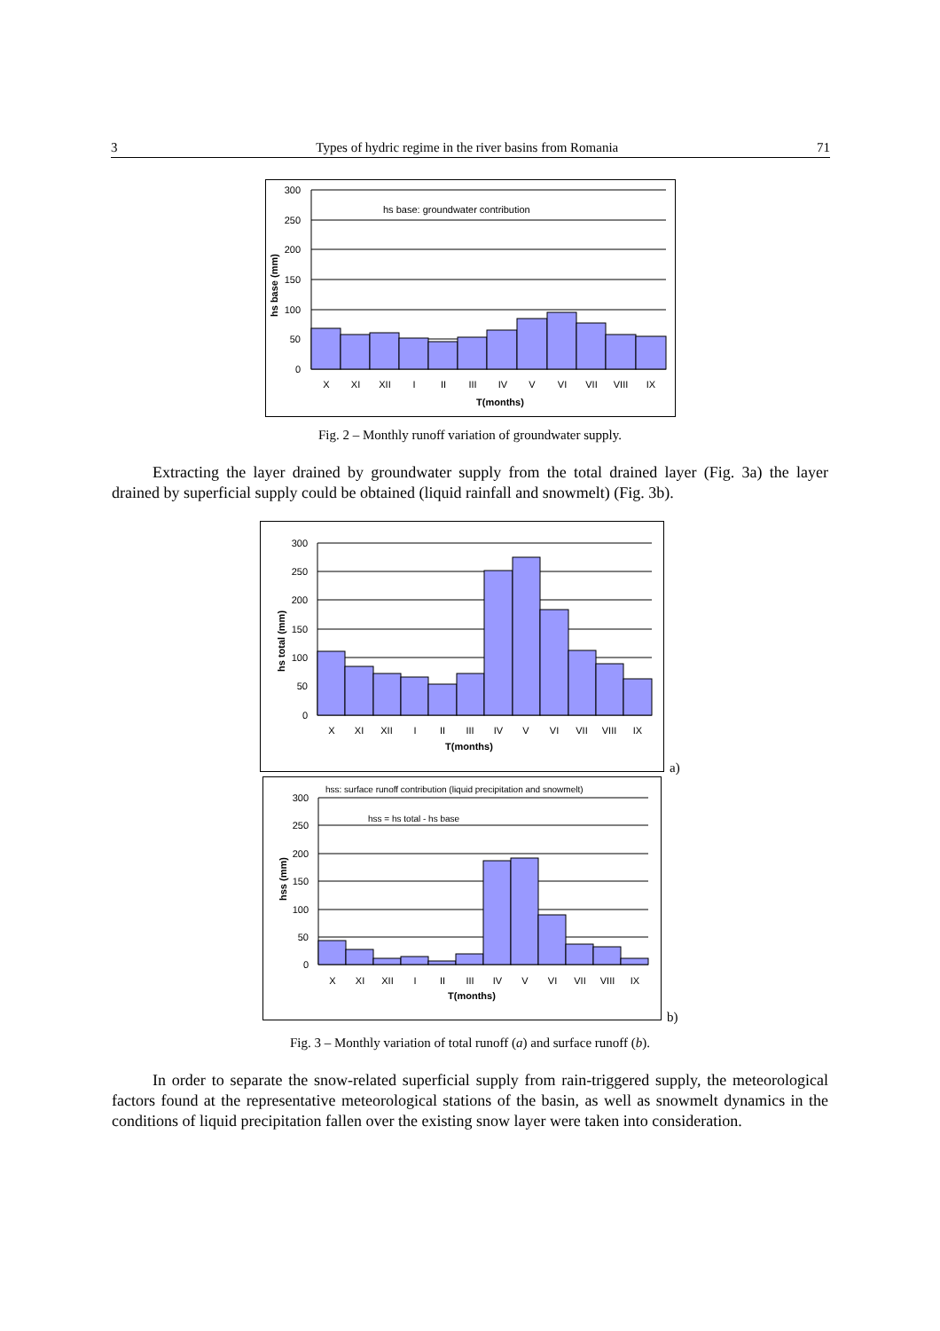3 Types of hydric regime in the river basins from Romania 71
300
250
200
150
100
50
0
hs base: groundwater contribution
X
XI
XII
I
II
III
IV
V
VI
VII
VIII
IX
T(months)
hs base (mm)
Fig. 2 – Monthly runoff variation of groundwater supply.
Extracting the layer drained by groundwater supply from the total drained layer (Fig. 3a) the layer drained by superficial supply could be obtained (liquid rainfall and snowmelt) (Fig. 3b).
300
250
200
150
100
50
0
X
XI
XII
I
II
III
IV
V
VI
VII
VIII
IX
T(months)
hs total (mm)
a)
hss: surface runoff contribution (liquid precipitation and snowmelt)
hss = hs total - hs base
300
250
200
150
100
50
0
X
XI
XII
I
II
III
IV
V
VI
VII
VIII
IX
T(months)
hss (mm)
b)
Fig. 3 – Monthly variation of total runoff (a) and surface runoff (b).
In order to separate the snow-related superficial supply from rain-triggered supply, the meteorological factors found at the representative meteorological stations of the basin, as well as snowmelt dynamics in the conditions of liquid precipitation fallen over the existing snow layer were taken into consideration.